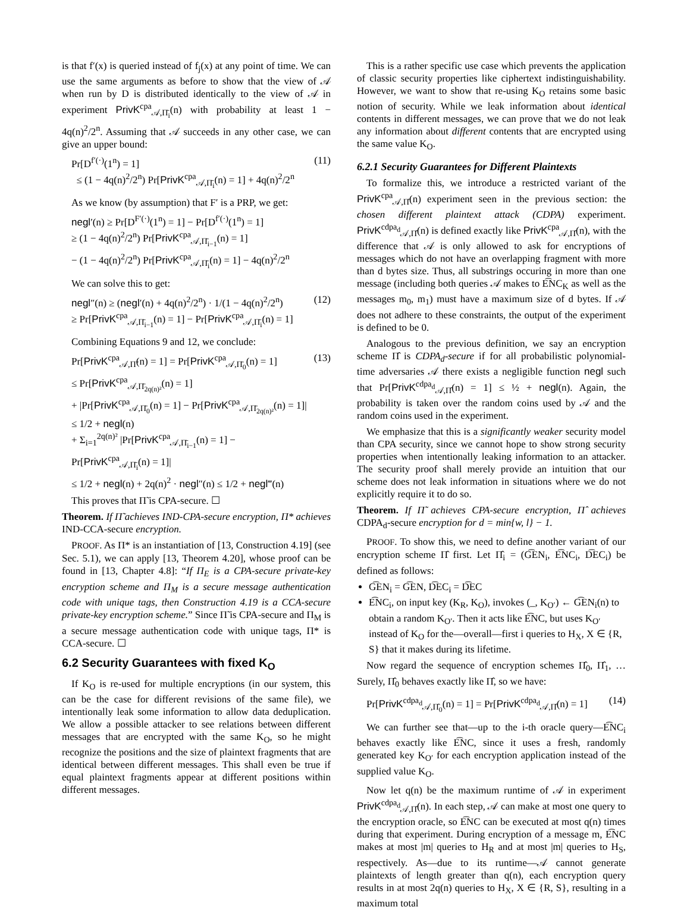is that f′(x) is queried instead of f<sub>j</sub>(x) at any point of time. We can use the same arguments as before to show that the view of 𝒜 when run by D is distributed identically to the view of 𝒜 in experiment PrivK<sup>cpa</sup><sub>𝒜,Π̄<sub>i</sub></sub>(n) with probability at least 1 − 4q(n)<sup>2</sup>/2<sup>n</sup>. Assuming that 𝒜 succeeds in any other case, we can give an upper bound:
Pr[D<sup>f′(·)</sup>(1<sup>n</sup>) = 1]
≤ (1 − 4q(n)<sup>2</sup>/2<sup>n</sup>) Pr[PrivK<sup>cpa</sup><sub>𝒜,Π̄<sub>i</sub></sub>(n) = 1] + 4q(n)<sup>2</sup>/2<sup>n</sup> (11)
As we know (by assumption) that F′ is a PRP, we get:
negl′(n) ≥ Pr[D<sup>F′(·)</sup>(1<sup>n</sup>) = 1] − Pr[D<sup>f′(·)</sup>(1<sup>n</sup>) = 1]
≥ (1 − 4q(n)<sup>2</sup>/2<sup>n</sup>) Pr[PrivK<sup>cpa</sup><sub>𝒜,Π̄<sub>i−1</sub></sub>(n) = 1]
− (1 − 4q(n)<sup>2</sup>/2<sup>n</sup>) Pr[PrivK<sup>cpa</sup><sub>𝒜,Π̄<sub>i</sub></sub>(n) = 1] − 4q(n)<sup>2</sup>/2<sup>n</sup>
We can solve this to get:
negl″(n) ≥ (negl′(n) + 4q(n)<sup>2</sup>/2<sup>n</sup>) · 1/(1 − 4q(n)<sup>2</sup>/2<sup>n</sup>)
≥ Pr[PrivK<sup>cpa</sup><sub>𝒜,Π̄<sub>i−1</sub></sub>(n) = 1] − Pr[PrivK<sup>cpa</sup><sub>𝒜,Π̄<sub>i</sub></sub>(n) = 1] (12)
Combining Equations 9 and 12, we conclude:
Pr[PrivK<sup>cpa</sup><sub>𝒜,Π̃</sub>(n) = 1] = Pr[PrivK<sup>cpa</sup><sub>𝒜,Π̄<sub>0</sub></sub>(n) = 1]
≤ Pr[PrivK<sup>cpa</sup><sub>𝒜,Π̄<sub>2q(n)²</sub></sub>(n) = 1]
+ |Pr[PrivK<sup>cpa</sup><sub>𝒜,Π̄<sub>0</sub></sub>(n) = 1] − Pr[PrivK<sup>cpa</sup><sub>𝒜,Π̄<sub>2q(n)²</sub></sub>(n) = 1]|
≤ 1/2 + negl(n)
+ Σ<sub>i=1</sub><sup>2q(n)²</sup> |Pr[PrivK<sup>cpa</sup><sub>𝒜,Π̄<sub>i−1</sub></sub>(n) = 1] − Pr[PrivK<sup>cpa</sup><sub>𝒜,Π̄<sub>i</sub></sub>(n) = 1]|
≤ 1/2 + negl(n) + 2q(n)<sup>2</sup> · negl″(n) ≤ 1/2 + negl‴(n) (13)
This proves that Π̃ is CPA-secure. ☐
Theorem. If Π̃ achieves IND-CPA-secure encryption, Π* achieves IND-CCA-secure encryption.
PROOF. As Π* is an instantiation of [13, Construction 4.19] (see Sec. 5.1), we can apply [13, Theorem 4.20], whose proof can be found in [13, Chapter 4.8]: “If Π<sub>E</sub> is a CPA-secure private-key encryption scheme and Π<sub>M</sub> is a secure message authentication code with unique tags, then Construction 4.19 is a CCA-secure private-key encryption scheme.” Since Π̃ is CPA-secure and Π<sub>M</sub> is a secure message authentication code with unique tags, Π* is CCA-secure. ☐
6.2 Security Guarantees with fixed K<sub>O</sub>
If K<sub>O</sub> is re-used for multiple encryptions (in our system, this can be the case for different revisions of the same file), we intentionally leak some information to allow data deduplication. We allow a possible attacker to see relations between different messages that are encrypted with the same K<sub>O</sub>, so he might recognize the positions and the size of plaintext fragments that are identical between different messages. This shall even be true if equal plaintext fragments appear at different positions within different messages.
This is a rather specific use case which prevents the application of classic security properties like ciphertext indistinguishability. However, we want to show that re-using K<sub>O</sub> retains some basic notion of security. While we leak information about identical contents in different messages, we can prove that we do not leak any information about different contents that are encrypted using the same value K<sub>O</sub>.
6.2.1 Security Guarantees for Different Plaintexts
To formalize this, we introduce a restricted variant of the PrivK<sup>cpa</sup><sub>𝒜,Π̂</sub>(n) experiment seen in the previous section: the chosen different plaintext attack (CDPA) experiment. PrivK<sup>cdpa<sub>d</sub></sup><sub>𝒜,Π̂</sub>(n) is defined exactly like PrivK<sup>cpa</sup><sub>𝒜,Π̂</sub>(n), with the difference that 𝒜 is only allowed to ask for encryptions of messages which do not have an overlapping fragment with more than d bytes size. Thus, all substrings occuring in more than one message (including both queries 𝒜 makes to E͡NC<sub>K</sub> as well as the messages m<sub>0</sub>, m<sub>1</sub>) must have a maximum size of d bytes. If 𝒜 does not adhere to these constraints, the output of the experiment is defined to be 0.
Analogous to the previous definition, we say an encryption scheme Π̂ is CDPA<sub>d</sub>-secure if for all probabilistic polynomial-time adversaries 𝒜 there exists a negligible function negl such that Pr[PrivK<sup>cdpa<sub>d</sub></sup><sub>𝒜,Π̂</sub>(n) = 1] ≤ ½ + negl(n). Again, the probability is taken over the random coins used by 𝒜 and the random coins used in the experiment.
We emphasize that this is a significantly weaker security model than CPA security, since we cannot hope to show strong security properties when intentionally leaking information to an attacker. The security proof shall merely provide an intuition that our scheme does not leak information in situations where we do not explicitly require it to do so.
Theorem. If Π̃ achieves CPA-secure encryption, Π̂ achieves CDPA<sub>d</sub>-secure encryption for d = min{w, l} − 1.
PROOF. To show this, we need to define another variant of our encryption scheme Π̂ first. Let Π̂<sub>i</sub> = (G͡EN<sub>i</sub>, E͡NC<sub>i</sub>, D͡EC<sub>i</sub>) be defined as follows:
G͡EN<sub>i</sub> = G͡EN, D͡EC<sub>i</sub> = D͡EC
E͡NC<sub>i</sub>, on input key (K<sub>R</sub>, K<sub>O</sub>), invokes (_, K<sub>O′</sub>) ← G͡EN<sub>i</sub>(n) to obtain a random K<sub>O′</sub>. Then it acts like E͡NC, but uses K<sub>O′</sub> instead of K<sub>O</sub> for the—overall—first i queries to H<sub>X</sub>, X ∈ {R, S} that it makes during its lifetime.
Now regard the sequence of encryption schemes Π̂<sub>0</sub>, Π̂<sub>1</sub>, … Surely, Π̂<sub>0</sub> behaves exactly like Π̂, so we have:
Pr[PrivK<sup>cdpa<sub>d</sub></sup><sub>𝒜,Π̂<sub>0</sub></sub>(n) = 1] = Pr[PrivK<sup>cdpa<sub>d</sub></sup><sub>𝒜,Π̂</sub>(n) = 1] (14)
We can further see that—up to the i-th oracle query—E͡NC<sub>i</sub> behaves exactly like E͡NC, since it uses a fresh, randomly generated key K<sub>O′</sub> for each encryption application instead of the supplied value K<sub>O</sub>.
Now let q(n) be the maximum runtime of 𝒜 in experiment PrivK<sup>cdpa<sub>d</sub></sup><sub>𝒜,Π̂</sub>(n). In each step, 𝒜 can make at most one query to the encryption oracle, so E͡NC can be executed at most q(n) times during that experiment. During encryption of a message m, E͡NC makes at most |m| queries to H<sub>R</sub> and at most |m| queries to H<sub>S</sub>, respectively. As—due to its runtime—𝒜 cannot generate plaintexts of length greater than q(n), each encryption query results in at most 2q(n) queries to H<sub>X</sub>, X ∈ {R, S}, resulting in a maximum total